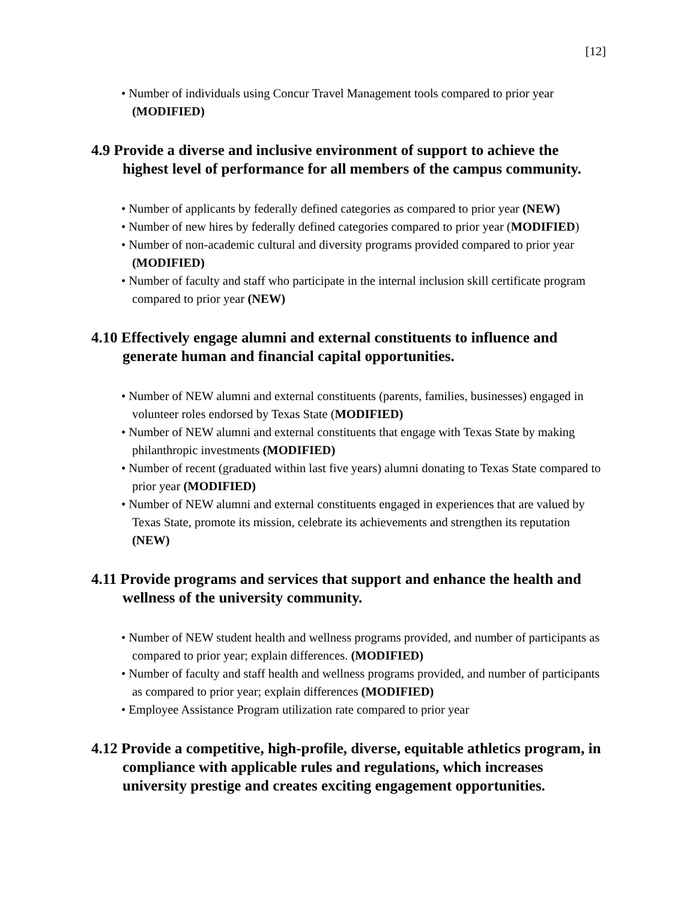[12]
• Number of individuals using Concur Travel Management tools compared to prior year (MODIFIED)
4.9 Provide a diverse and inclusive environment of support to achieve the highest level of performance for all members of the campus community.
• Number of applicants by federally defined categories as compared to prior year (NEW)
• Number of new hires by federally defined categories compared to prior year (MODIFIED)
• Number of non-academic cultural and diversity programs provided compared to prior year (MODIFIED)
• Number of faculty and staff who participate in the internal inclusion skill certificate program compared to prior year (NEW)
4.10 Effectively engage alumni and external constituents to influence and generate human and financial capital opportunities.
• Number of NEW alumni and external constituents (parents, families, businesses) engaged in volunteer roles endorsed by Texas State (MODIFIED)
• Number of NEW alumni and external constituents that engage with Texas State by making philanthropic investments (MODIFIED)
• Number of recent (graduated within last five years) alumni donating to Texas State compared to prior year (MODIFIED)
• Number of NEW alumni and external constituents engaged in experiences that are valued by Texas State, promote its mission, celebrate its achievements and strengthen its reputation (NEW)
4.11 Provide programs and services that support and enhance the health and wellness of the university community.
• Number of NEW student health and wellness programs provided, and number of participants as compared to prior year; explain differences. (MODIFIED)
• Number of faculty and staff health and wellness programs provided, and number of participants as compared to prior year; explain differences (MODIFIED)
• Employee Assistance Program utilization rate compared to prior year
4.12 Provide a competitive, high-profile, diverse, equitable athletics program, in compliance with applicable rules and regulations, which increases university prestige and creates exciting engagement opportunities.